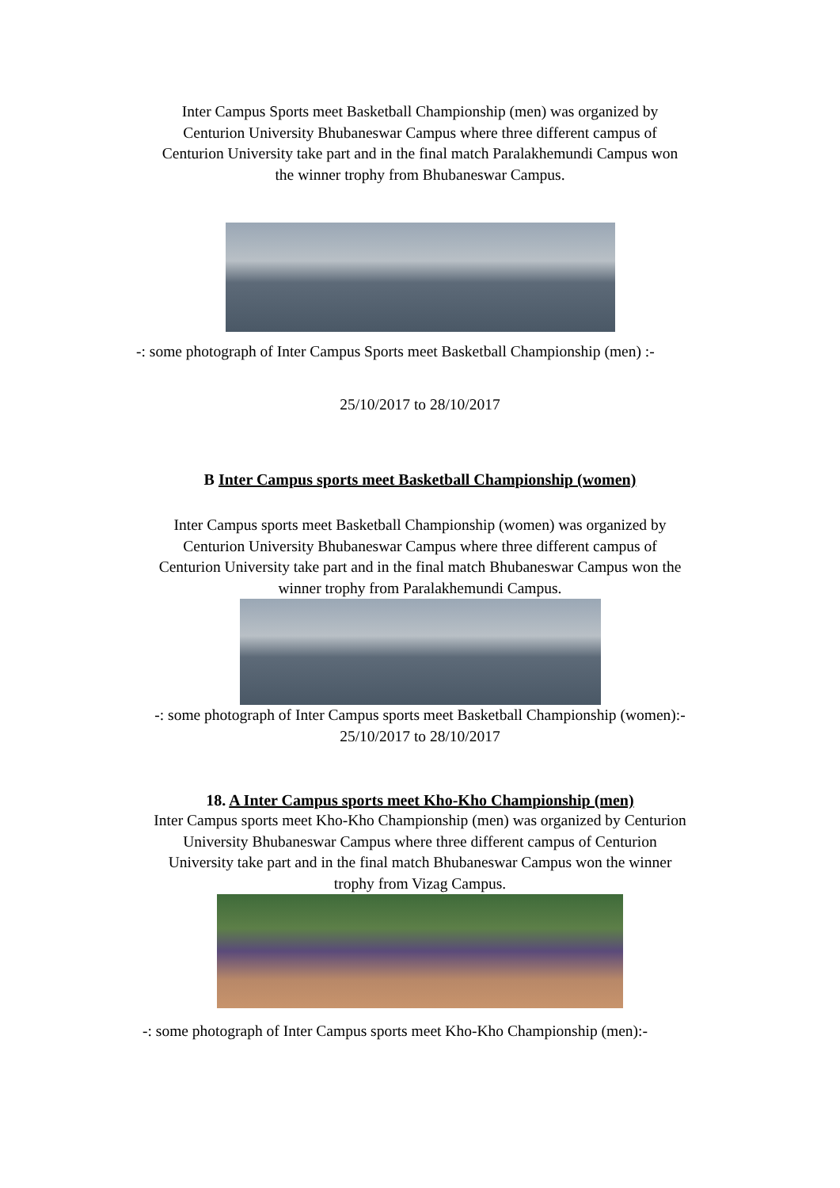Inter Campus Sports meet Basketball Championship (men) was organized by
Centurion University Bhubaneswar Campus where three different campus of
Centurion University take part and in the final match Paralakhemundi Campus won
the winner trophy from Bhubaneswar Campus.
-: some photograph of Inter Campus Sports meet Basketball Championship (men) :-
25/10/2017 to 28/10/2017
B Inter Campus sports meet Basketball Championship (women)
Inter Campus sports meet Basketball Championship (women) was organized by
Centurion University Bhubaneswar Campus where three different campus of
Centurion University take part and in the final match Bhubaneswar Campus won the
winner trophy from Paralakhemundi Campus.
-: some photograph of Inter Campus sports meet Basketball Championship (women):-
25/10/2017 to 28/10/2017
18. A Inter Campus sports meet Kho-Kho Championship (men)
Inter Campus sports meet Kho-Kho Championship (men) was organized by Centurion
University Bhubaneswar Campus where three different campus of Centurion
University take part and in the final match Bhubaneswar Campus won the winner
trophy from Vizag Campus.
-: some photograph of Inter Campus sports meet Kho-Kho Championship (men):-